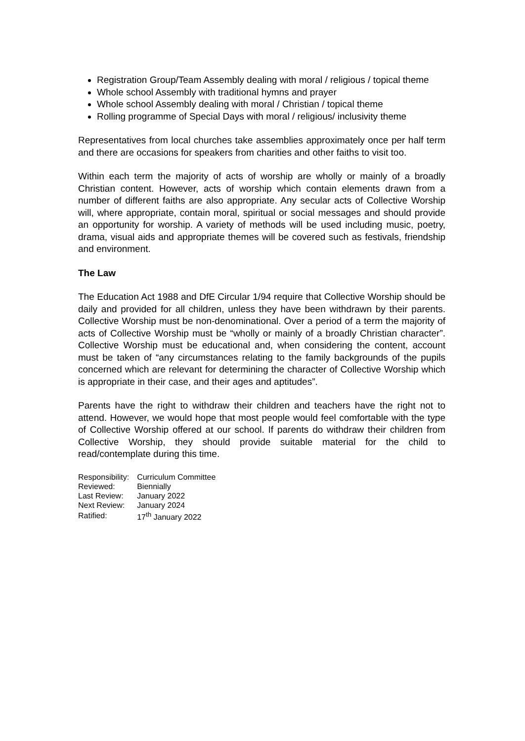Registration Group/Team Assembly dealing with moral / religious / topical theme
Whole school Assembly with traditional hymns and prayer
Whole school Assembly dealing with moral / Christian / topical theme
Rolling programme of Special Days with moral / religious/ inclusivity theme
Representatives from local churches take assemblies approximately once per half term and there are occasions for speakers from charities and other faiths to visit too.
Within each term the majority of acts of worship are wholly or mainly of a broadly Christian content. However, acts of worship which contain elements drawn from a number of different faiths are also appropriate. Any secular acts of Collective Worship will, where appropriate, contain moral, spiritual or social messages and should provide an opportunity for worship. A variety of methods will be used including music, poetry, drama, visual aids and appropriate themes will be covered such as festivals, friendship and environment.
The Law
The Education Act 1988 and DfE Circular 1/94 require that Collective Worship should be daily and provided for all children, unless they have been withdrawn by their parents. Collective Worship must be non-denominational. Over a period of a term the majority of acts of Collective Worship must be “wholly or mainly of a broadly Christian character”. Collective Worship must be educational and, when considering the content, account must be taken of “any circumstances relating to the family backgrounds of the pupils concerned which are relevant for determining the character of Collective Worship which is appropriate in their case, and their ages and aptitudes”.
Parents have the right to withdraw their children and teachers have the right not to attend. However, we would hope that most people would feel comfortable with the type of Collective Worship offered at our school. If parents do withdraw their children from Collective Worship, they should provide suitable material for the child to read/contemplate during this time.
| Responsibility: | Curriculum Committee |
| Reviewed: | Biennially |
| Last Review: | January 2022 |
| Next Review: | January 2024 |
| Ratified: | 17<sup>th</sup> January 2022 |